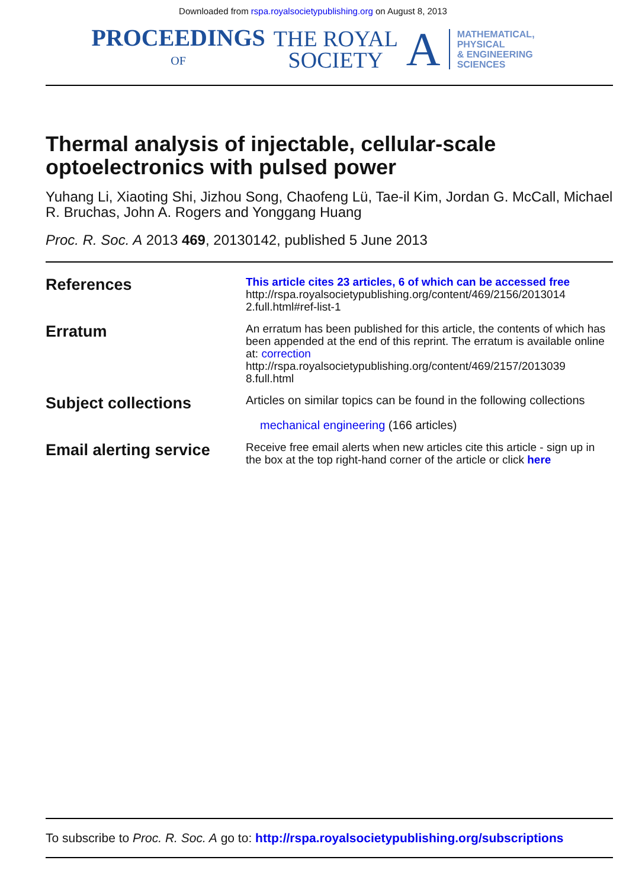Downloaded from rspa.royalsocietypublishing.org on August 8, 2013
PROCEEDINGS
OF
THE ROYAL
SOCIETY
A
MATHEMATICAL,
PHYSICAL
& ENGINEERING
SCIENCES
Thermal analysis of injectable, cellular-scale optoelectronics with pulsed power
Yuhang Li, Xiaoting Shi, Jizhou Song, Chaofeng Lü, Tae-il Kim, Jordan G. McCall, Michael R. Bruchas, John A. Rogers and Yonggang Huang
Proc. R. Soc. A 2013 469, 20130142, published 5 June 2013
References
This article cites 23 articles, 6 of which can be accessed free
http://rspa.royalsocietypublishing.org/content/469/2156/2013014
2.full.html#ref-list-1
Erratum
An erratum has been published for this article, the contents of which has been appended at the end of this reprint. The erratum is available online at: correction
http://rspa.royalsocietypublishing.org/content/469/2157/2013039
8.full.html
Subject collections
Articles on similar topics can be found in the following collections
mechanical engineering (166 articles)
Email alerting service
Receive free email alerts when new articles cite this article - sign up in the box at the top right-hand corner of the article or click here
To subscribe to Proc. R. Soc. A go to: http://rspa.royalsocietypublishing.org/subscriptions